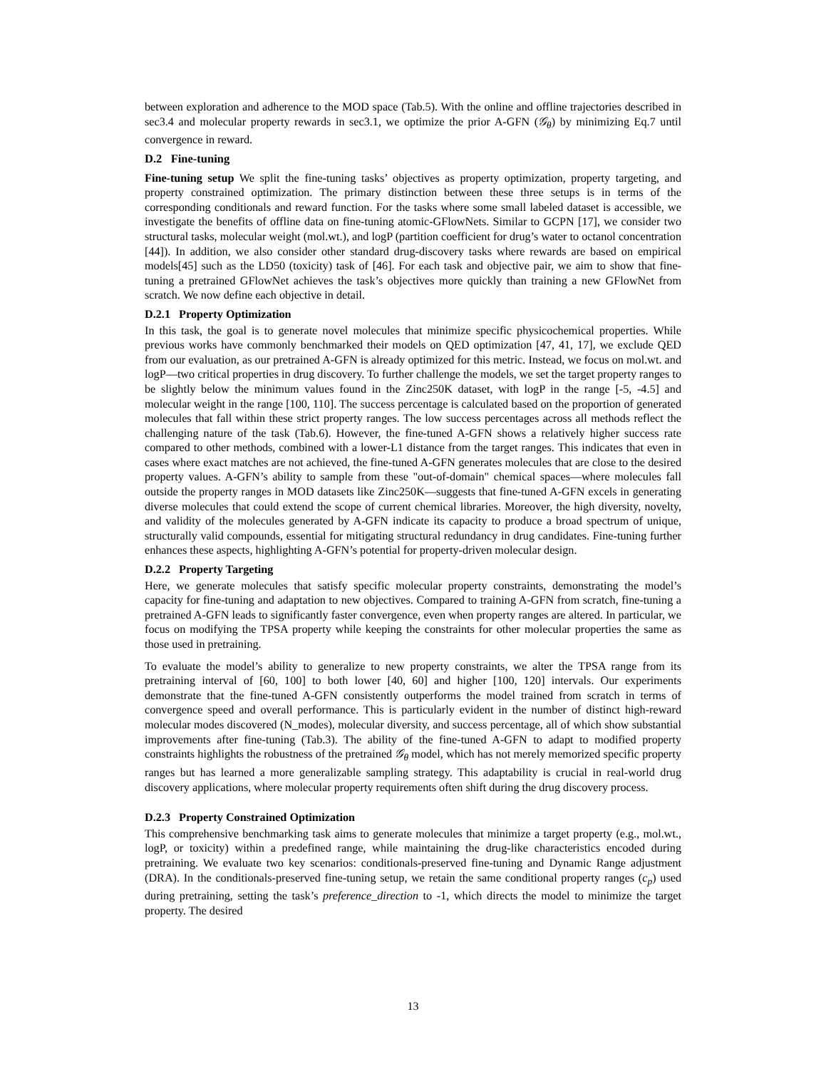between exploration and adherence to the MOD space (Tab.5). With the online and offline trajectories described in sec3.4 and molecular property rewards in sec3.1, we optimize the prior A-GFN (𝒢<sub>θ</sub>) by minimizing Eq.7 until convergence in reward.
D.2 Fine-tuning
Fine-tuning setup We split the fine-tuning tasks’ objectives as property optimization, property targeting, and property constrained optimization. The primary distinction between these three setups is in terms of the corresponding conditionals and reward function. For the tasks where some small labeled dataset is accessible, we investigate the benefits of offline data on fine-tuning atomic-GFlowNets. Similar to GCPN [17], we consider two structural tasks, molecular weight (mol.wt.), and logP (partition coefficient for drug’s water to octanol concentration [44]). In addition, we also consider other standard drug-discovery tasks where rewards are based on empirical models[45] such as the LD50 (toxicity) task of [46]. For each task and objective pair, we aim to show that fine-tuning a pretrained GFlowNet achieves the task’s objectives more quickly than training a new GFlowNet from scratch. We now define each objective in detail.
D.2.1 Property Optimization
In this task, the goal is to generate novel molecules that minimize specific physicochemical properties. While previous works have commonly benchmarked their models on QED optimization [47, 41, 17], we exclude QED from our evaluation, as our pretrained A-GFN is already optimized for this metric. Instead, we focus on mol.wt. and logP—two critical properties in drug discovery. To further challenge the models, we set the target property ranges to be slightly below the minimum values found in the Zinc250K dataset, with logP in the range [-5, -4.5] and molecular weight in the range [100, 110]. The success percentage is calculated based on the proportion of generated molecules that fall within these strict property ranges. The low success percentages across all methods reflect the challenging nature of the task (Tab.6). However, the fine-tuned A-GFN shows a relatively higher success rate compared to other methods, combined with a lower-L1 distance from the target ranges. This indicates that even in cases where exact matches are not achieved, the fine-tuned A-GFN generates molecules that are close to the desired property values. A-GFN’s ability to sample from these "out-of-domain" chemical spaces—where molecules fall outside the property ranges in MOD datasets like Zinc250K—suggests that fine-tuned A-GFN excels in generating diverse molecules that could extend the scope of current chemical libraries. Moreover, the high diversity, novelty, and validity of the molecules generated by A-GFN indicate its capacity to produce a broad spectrum of unique, structurally valid compounds, essential for mitigating structural redundancy in drug candidates. Fine-tuning further enhances these aspects, highlighting A-GFN’s potential for property-driven molecular design.
D.2.2 Property Targeting
Here, we generate molecules that satisfy specific molecular property constraints, demonstrating the model’s capacity for fine-tuning and adaptation to new objectives. Compared to training A-GFN from scratch, fine-tuning a pretrained A-GFN leads to significantly faster convergence, even when property ranges are altered. In particular, we focus on modifying the TPSA property while keeping the constraints for other molecular properties the same as those used in pretraining.
To evaluate the model’s ability to generalize to new property constraints, we alter the TPSA range from its pretraining interval of [60, 100] to both lower [40, 60] and higher [100, 120] intervals. Our experiments demonstrate that the fine-tuned A-GFN consistently outperforms the model trained from scratch in terms of convergence speed and overall performance. This is particularly evident in the number of distinct high-reward molecular modes discovered (N_modes), molecular diversity, and success percentage, all of which show substantial improvements after fine-tuning (Tab.3). The ability of the fine-tuned A-GFN to adapt to modified property constraints highlights the robustness of the pretrained 𝒢<sub>θ</sub> model, which has not merely memorized specific property ranges but has learned a more generalizable sampling strategy. This adaptability is crucial in real-world drug discovery applications, where molecular property requirements often shift during the drug discovery process.
D.2.3 Property Constrained Optimization
This comprehensive benchmarking task aims to generate molecules that minimize a target property (e.g., mol.wt., logP, or toxicity) within a predefined range, while maintaining the drug-like characteristics encoded during pretraining. We evaluate two key scenarios: conditionals-preserved fine-tuning and Dynamic Range adjustment (DRA). In the conditionals-preserved fine-tuning setup, we retain the same conditional property ranges (c<sub>p</sub>) used during pretraining, setting the task’s preference_direction to -1, which directs the model to minimize the target property. The desired
13